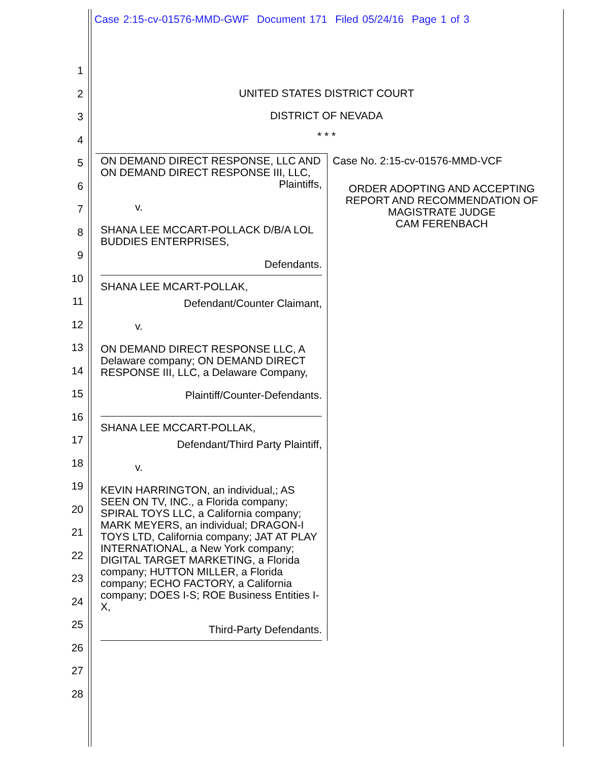Case 2:15-cv-01576-MMD-GWF Document 171 Filed 05/24/16 Page 1 of 3
1
2
3
4
5
6
7
8
9
10
11
12
13
14
15
16
17
18
19
20
21
22
23
24
25
26
27
28
UNITED STATES DISTRICT COURT
DISTRICT OF NEVADA
* * *
| ON DEMAND DIRECT RESPONSE, LLC AND ON DEMAND DIRECT RESPONSE III, LLC, Plaintiffs, v. SHANA LEE MCCART-POLLACK D/B/A LOL BUDDIES ENTERPRISES, Defendants. SHANA LEE MCART-POLLAK, Defendant/Counter Claimant, v. ON DEMAND DIRECT RESPONSE LLC, A Delaware company; ON DEMAND DIRECT RESPONSE III, LLC, a Delaware Company, Plaintiff/Counter-Defendants. SHANA LEE MCCART-POLLAK, Defendant/Third Party Plaintiff, v. KEVIN HARRINGTON, an individual,; AS SEEN ON TV, INC., a Florida company; SPIRAL TOYS LLC, a California company; MARK MEYERS, an individual; DRAGON-I TOYS LTD, California company; JAT AT PLAY INTERNATIONAL, a New York company; DIGITAL TARGET MARKETING, a Florida company; HUTTON MILLER, a Florida company; ECHO FACTORY, a California company; DOES I-S; ROE Business Entities I-X, Third-Party Defendants. | Case No. 2:15-cv-01576-MMD-VCF ORDER ADOPTING AND ACCEPTING REPORT AND RECOMMENDATION OF MAGISTRATE JUDGE CAM FERENBACH |